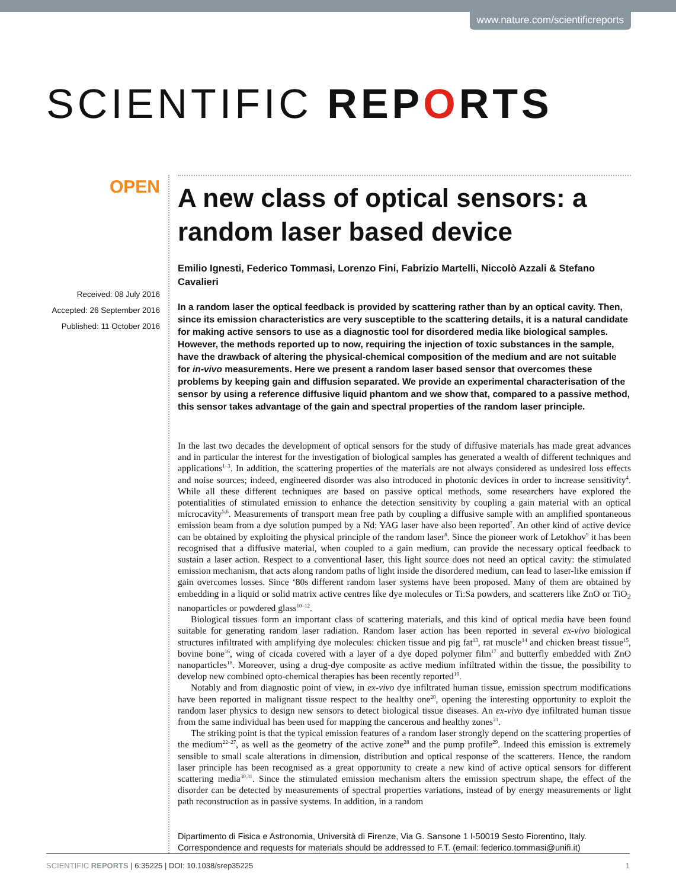www.nature.com/scientificreports
SCIENTIFIC REPORTS
OPEN
Received: 08 July 2016
Accepted: 26 September 2016
Published: 11 October 2016
A new class of optical sensors: a random laser based device
Emilio Ignesti, Federico Tommasi, Lorenzo Fini, Fabrizio Martelli, Niccolò Azzali & Stefano Cavalieri
In a random laser the optical feedback is provided by scattering rather than by an optical cavity. Then, since its emission characteristics are very susceptible to the scattering details, it is a natural candidate for making active sensors to use as a diagnostic tool for disordered media like biological samples. However, the methods reported up to now, requiring the injection of toxic substances in the sample, have the drawback of altering the physical-chemical composition of the medium and are not suitable for in-vivo measurements. Here we present a random laser based sensor that overcomes these problems by keeping gain and diffusion separated. We provide an experimental characterisation of the sensor by using a reference diffusive liquid phantom and we show that, compared to a passive method, this sensor takes advantage of the gain and spectral properties of the random laser principle.
In the last two decades the development of optical sensors for the study of diffusive materials has made great advances and in particular the interest for the investigation of biological samples has generated a wealth of different techniques and applications<sup>1–3</sup>. In addition, the scattering properties of the materials are not always considered as undesired loss effects and noise sources; indeed, engineered disorder was also introduced in photonic devices in order to increase sensitivity<sup>4</sup>. While all these different techniques are based on passive optical methods, some researchers have explored the potentialities of stimulated emission to enhance the detection sensitivity by coupling a gain material with an optical microcavity<sup>5,6</sup>. Measurements of transport mean free path by coupling a diffusive sample with an amplified spontaneous emission beam from a dye solution pumped by a Nd: YAG laser have also been reported<sup>7</sup>. An other kind of active device can be obtained by exploiting the physical principle of the random laser<sup>8</sup>. Since the pioneer work of Letokhov<sup>9</sup> it has been recognised that a diffusive material, when coupled to a gain medium, can provide the necessary optical feedback to sustain a laser action. Respect to a conventional laser, this light source does not need an optical cavity: the stimulated emission mechanism, that acts along random paths of light inside the disordered medium, can lead to laser-like emission if gain overcomes losses. Since ‘80s different random laser systems have been proposed. Many of them are obtained by embedding in a liquid or solid matrix active centres like dye molecules or Ti:Sa powders, and scatterers like ZnO or TiO<sub>2</sub> nanoparticles or powdered glass<sup>10–12</sup>.
Biological tissues form an important class of scattering materials, and this kind of optical media have been found suitable for generating random laser radiation. Random laser action has been reported in several ex-vivo biological structures infiltrated with amplifying dye molecules: chicken tissue and pig fat<sup>13</sup>, rat muscle<sup>14</sup> and chicken breast tissue<sup>15</sup>, bovine bone<sup>16</sup>, wing of cicada covered with a layer of a dye doped polymer film<sup>17</sup> and butterfly embedded with ZnO nanoparticles<sup>18</sup>. Moreover, using a drug-dye composite as active medium infiltrated within the tissue, the possibility to develop new combined opto-chemical therapies has been recently reported<sup>19</sup>.
Notably and from diagnostic point of view, in ex-vivo dye infiltrated human tissue, emission spectrum modifications have been reported in malignant tissue respect to the healthy one<sup>20</sup>, opening the interesting opportunity to exploit the random laser physics to design new sensors to detect biological tissue diseases. An ex-vivo dye infiltrated human tissue from the same individual has been used for mapping the cancerous and healthy zones<sup>21</sup>.
The striking point is that the typical emission features of a random laser strongly depend on the scattering properties of the medium<sup>22–27</sup>, as well as the geometry of the active zone<sup>28</sup> and the pump profile<sup>29</sup>. Indeed this emission is extremely sensible to small scale alterations in dimension, distribution and optical response of the scatterers. Hence, the random laser principle has been recognised as a great opportunity to create a new kind of active optical sensors for different scattering media<sup>30,31</sup>. Since the stimulated emission mechanism alters the emission spectrum shape, the effect of the disorder can be detected by measurements of spectral properties variations, instead of by energy measurements or light path reconstruction as in passive systems. In addition, in a random
Dipartimento di Fisica e Astronomia, Università di Firenze, Via G. Sansone 1 I-50019 Sesto Fiorentino, Italy. Correspondence and requests for materials should be addressed to F.T. (email: federico.tommasi@unifi.it)
SCIENTIFIC REPORTS | 6:35225 | DOI: 10.1038/srep35225 1